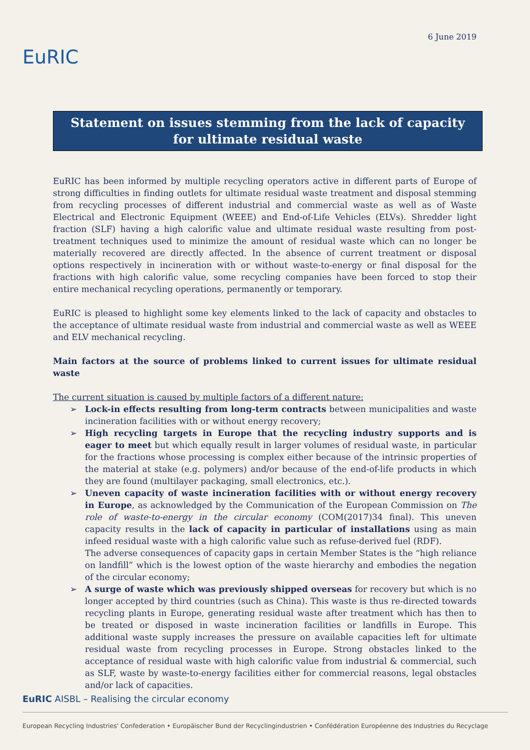EuRIC
6 June 2019
Statement on issues stemming from the lack of capacity for ultimate residual waste
EuRIC has been informed by multiple recycling operators active in different parts of Europe of strong difficulties in finding outlets for ultimate residual waste treatment and disposal stemming from recycling processes of different industrial and commercial waste as well as of Waste Electrical and Electronic Equipment (WEEE) and End-of-Life Vehicles (ELVs). Shredder light fraction (SLF) having a high calorific value and ultimate residual waste resulting from post-treatment techniques used to minimize the amount of residual waste which can no longer be materially recovered are directly affected. In the absence of current treatment or disposal options respectively in incineration with or without waste-to-energy or final disposal for the fractions with high calorific value, some recycling companies have been forced to stop their entire mechanical recycling operations, permanently or temporary.
EuRIC is pleased to highlight some key elements linked to the lack of capacity and obstacles to the acceptance of ultimate residual waste from industrial and commercial waste as well as WEEE and ELV mechanical recycling.
Main factors at the source of problems linked to current issues for ultimate residual waste
The current situation is caused by multiple factors of a different nature:
➢ Lock-in effects resulting from long-term contracts between municipalities and waste incineration facilities with or without energy recovery;
➢ High recycling targets in Europe that the recycling industry supports and is eager to meet but which equally result in larger volumes of residual waste, in particular for the fractions whose processing is complex either because of the intrinsic properties of the material at stake (e.g. polymers) and/or because of the end-of-life products in which they are found (multilayer packaging, small electronics, etc.).
➢ Uneven capacity of waste incineration facilities with or without energy recovery in Europe, as acknowledged by the Communication of the European Commission on The role of waste-to-energy in the circular economy (COM(2017)34 final). This uneven capacity results in the lack of capacity in particular of installations using as main infeed residual waste with a high calorific value such as refuse-derived fuel (RDF).
The adverse consequences of capacity gaps in certain Member States is the “high reliance on landfill” which is the lowest option of the waste hierarchy and embodies the negation of the circular economy;
➢ A surge of waste which was previously shipped overseas for recovery but which is no longer accepted by third countries (such as China). This waste is thus re-directed towards recycling plants in Europe, generating residual waste after treatment which has then to be treated or disposed in waste incineration facilities or landfills in Europe. This additional waste supply increases the pressure on available capacities left for ultimate residual waste from recycling processes in Europe. Strong obstacles linked to the acceptance of residual waste with high calorific value from industrial & commercial, such as SLF, waste by waste-to-energy facilities either for commercial reasons, legal obstacles and/or lack of capacities.
EuRIC AISBL – Realising the circular economy
European Recycling Industries' Confederation • Europäischer Bund der Recyclingindustrien • Confédération Européenne des Industries du Recyclage